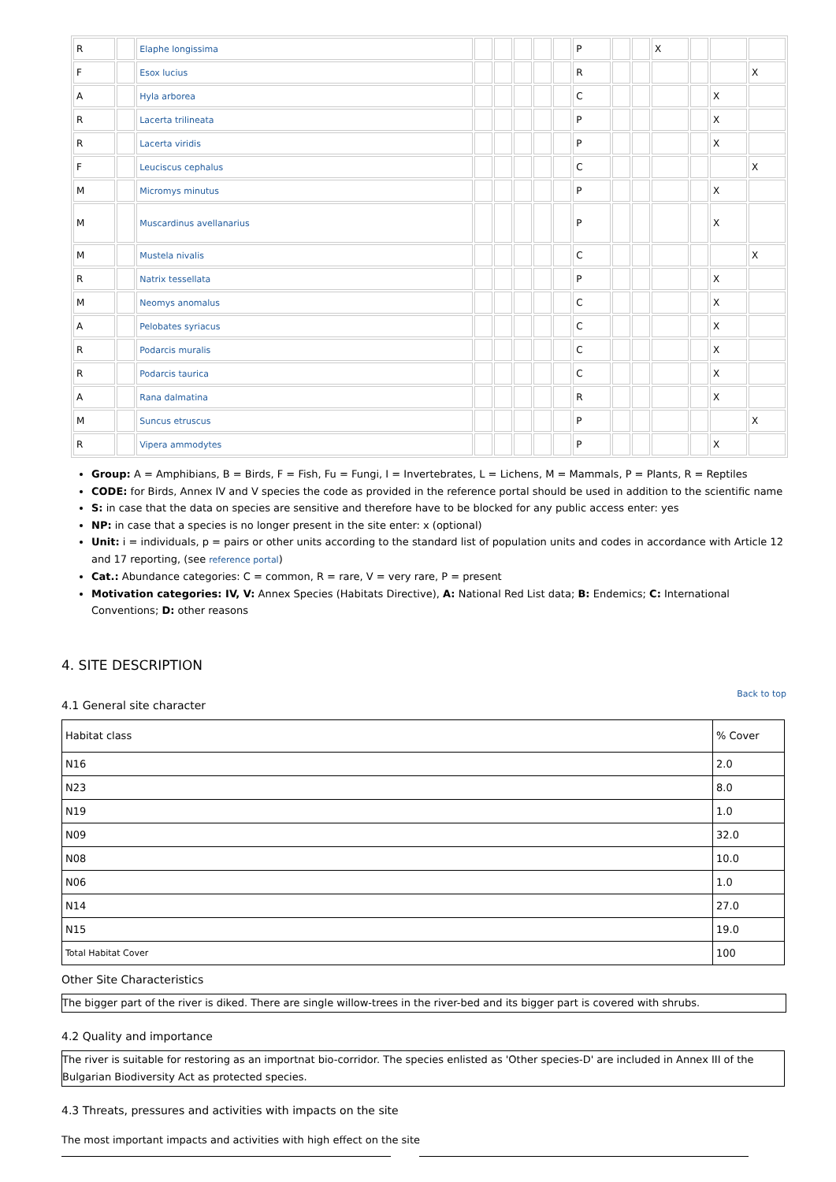| R | | Elaphe longissima | | | | | | P | | | X | | | |
| F | | Esox lucius | | | | | | R | | | | | | X |
| A | | Hyla arborea | | | | | | C | | | | | X | |
| R | | Lacerta trilineata | | | | | | P | | | | | X | |
| R | | Lacerta viridis | | | | | | P | | | | | X | |
| F | | Leuciscus cephalus | | | | | | C | | | | | | X |
| M | | Micromys minutus | | | | | | P | | | | | X | |
| M | | Muscardinus avellanarius | | | | | | P | | | | | X | |
| M | | Mustela nivalis | | | | | | C | | | | | | X |
| R | | Natrix tessellata | | | | | | P | | | | | X | |
| M | | Neomys anomalus | | | | | | C | | | | | X | |
| A | | Pelobates syriacus | | | | | | C | | | | | X | |
| R | | Podarcis muralis | | | | | | C | | | | | X | |
| R | | Podarcis taurica | | | | | | C | | | | | X | |
| A | | Rana dalmatina | | | | | | R | | | | | X | |
| M | | Suncus etruscus | | | | | | P | | | | | | X |
| R | | Vipera ammodytes | | | | | | P | | | | | X | |
Group: A = Amphibians, B = Birds, F = Fish, Fu = Fungi, I = Invertebrates, L = Lichens, M = Mammals, P = Plants, R = Reptiles
CODE: for Birds, Annex IV and V species the code as provided in the reference portal should be used in addition to the scientific name
S: in case that the data on species are sensitive and therefore have to be blocked for any public access enter: yes
NP: in case that a species is no longer present in the site enter: x (optional)
Unit: i = individuals, p = pairs or other units according to the standard list of population units and codes in accordance with Article 12 and 17 reporting, (see reference portal)
Cat.: Abundance categories: C = common, R = rare, V = very rare, P = present
Motivation categories: IV, V: Annex Species (Habitats Directive), A: National Red List data; B: Endemics; C: International Conventions; D: other reasons
4. SITE DESCRIPTION
Back to top
4.1 General site character
| Habitat class | % Cover |
| --- | --- |
| N16 | 2.0 |
| N23 | 8.0 |
| N19 | 1.0 |
| N09 | 32.0 |
| N08 | 10.0 |
| N06 | 1.0 |
| N14 | 27.0 |
| N15 | 19.0 |
| Total Habitat Cover | 100 |
Other Site Characteristics
The bigger part of the river is diked. There are single willow-trees in the river-bed and its bigger part is covered with shrubs.
4.2 Quality and importance
The river is suitable for restoring as an importnat bio-corridor. The species enlisted as 'Other species-D' are included in Annex III of the Bulgarian Biodiversity Act as protected species.
4.3 Threats, pressures and activities with impacts on the site
The most important impacts and activities with high effect on the site